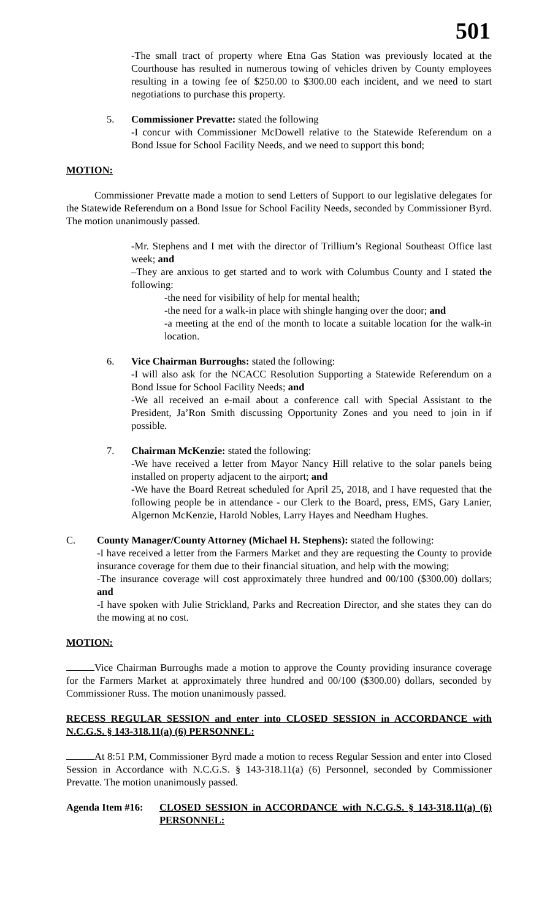501
-The small tract of property where Etna Gas Station was previously located at the Courthouse has resulted in numerous towing of vehicles driven by County employees resulting in a towing fee of $250.00 to $300.00 each incident, and we need to start negotiations to purchase this property.
5. Commissioner Prevatte: stated the following
-I concur with Commissioner McDowell relative to the Statewide Referendum on a Bond Issue for School Facility Needs, and we need to support this bond;
MOTION:
Commissioner Prevatte made a motion to send Letters of Support to our legislative delegates for the Statewide Referendum on a Bond Issue for School Facility Needs, seconded by Commissioner Byrd. The motion unanimously passed.
-Mr. Stephens and I met with the director of Trillium’s Regional Southeast Office last week; and
–They are anxious to get started and to work with Columbus County and I stated the following:
-the need for visibility of help for mental health;
-the need for a walk-in place with shingle hanging over the door; and
-a meeting at the end of the month to locate a suitable location for the walk-in location.
6. Vice Chairman Burroughs: stated the following:
-I will also ask for the NCACC Resolution Supporting a Statewide Referendum on a Bond Issue for School Facility Needs; and
-We all received an e-mail about a conference call with Special Assistant to the President, Ja’Ron Smith discussing Opportunity Zones and you need to join in if possible.
7. Chairman McKenzie: stated the following:
-We have received a letter from Mayor Nancy Hill relative to the solar panels being installed on property adjacent to the airport; and
-We have the Board Retreat scheduled for April 25, 2018, and I have requested that the following people be in attendance - our Clerk to the Board, press, EMS, Gary Lanier, Algernon McKenzie, Harold Nobles, Larry Hayes and Needham Hughes.
C. County Manager/County Attorney (Michael H. Stephens): stated the following:
-I have received a letter from the Farmers Market and they are requesting the County to provide insurance coverage for them due to their financial situation, and help with the mowing;
-The insurance coverage will cost approximately three hundred and 00/100 ($300.00) dollars; and
-I have spoken with Julie Strickland, Parks and Recreation Director, and she states they can do the mowing at no cost.
MOTION:
Vice Chairman Burroughs made a motion to approve the County providing insurance coverage for the Farmers Market at approximately three hundred and 00/100 ($300.00) dollars, seconded by Commissioner Russ. The motion unanimously passed.
RECESS REGULAR SESSION and enter into CLOSED SESSION in ACCORDANCE with N.C.G.S. § 143-318.11(a) (6) PERSONNEL:
At 8:51 P.M, Commissioner Byrd made a motion to recess Regular Session and enter into Closed Session in Accordance with N.C.G.S. § 143-318.11(a) (6) Personnel, seconded by Commissioner Prevatte. The motion unanimously passed.
Agenda Item #16:
CLOSED SESSION in ACCORDANCE with N.C.G.S. § 143-318.11(a) (6) PERSONNEL: